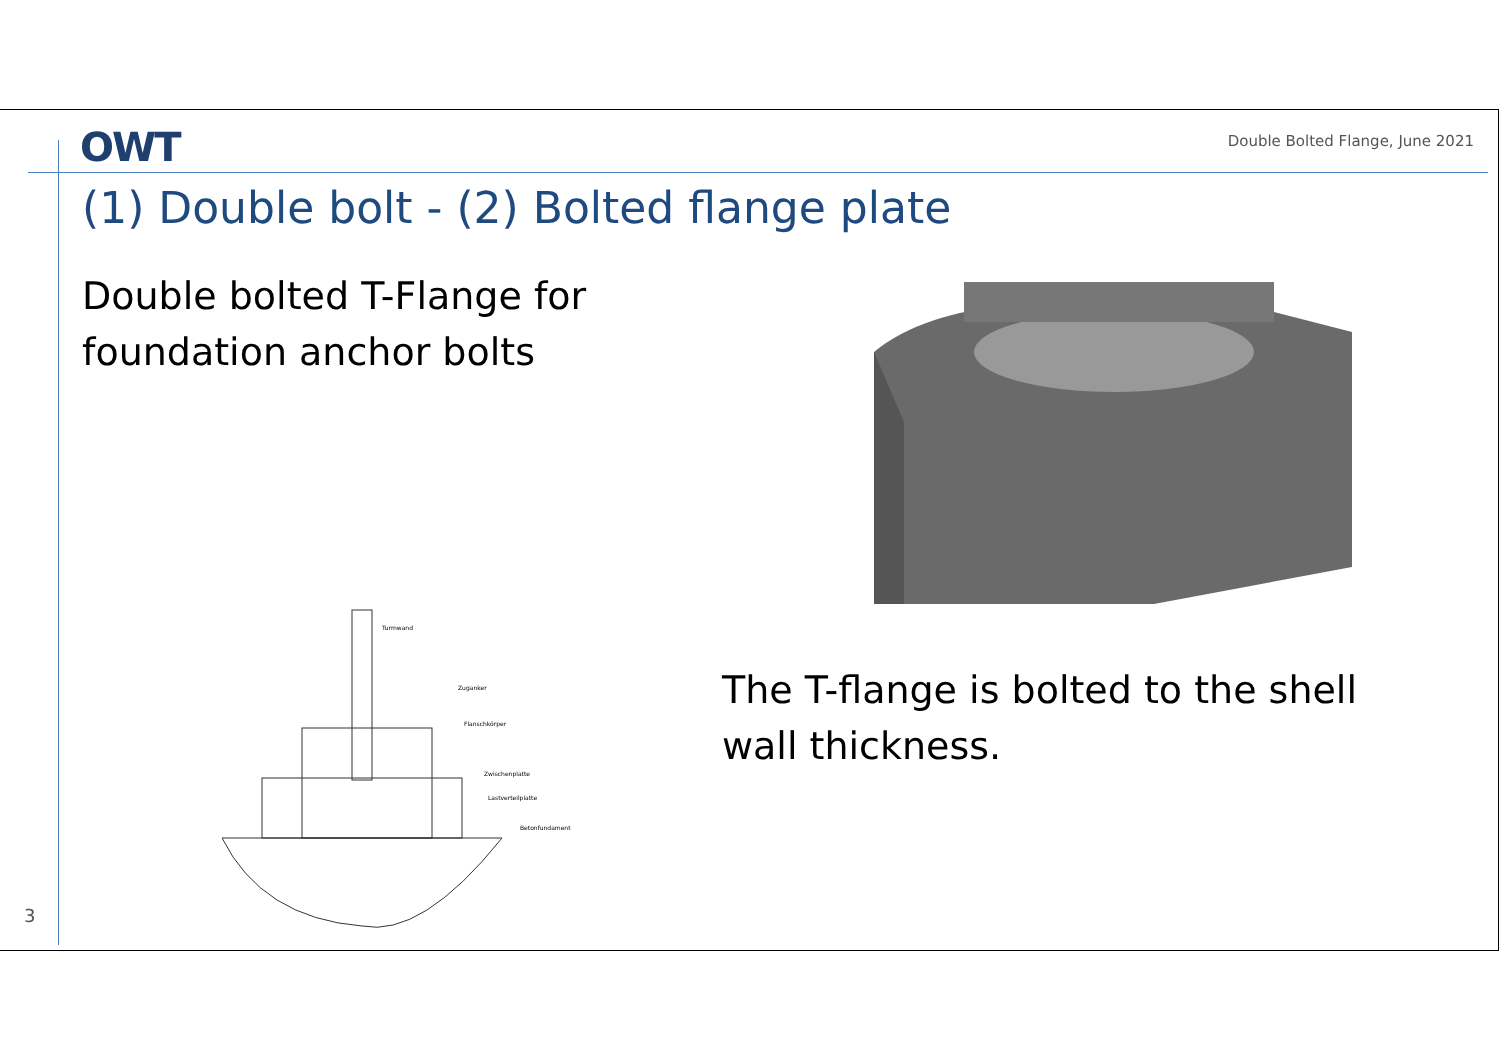OWT
Double Bolted Flange, June 2021
(1) Double bolt - (2) Bolted flange plate
Double bolted T-Flange for foundation anchor bolts
Turmwand
Zuganker
Flanschkörper
Zwischenplatte
Lastverteilplatte
Betonfundament
The T-flange is bolted to the shell wall thickness.
3